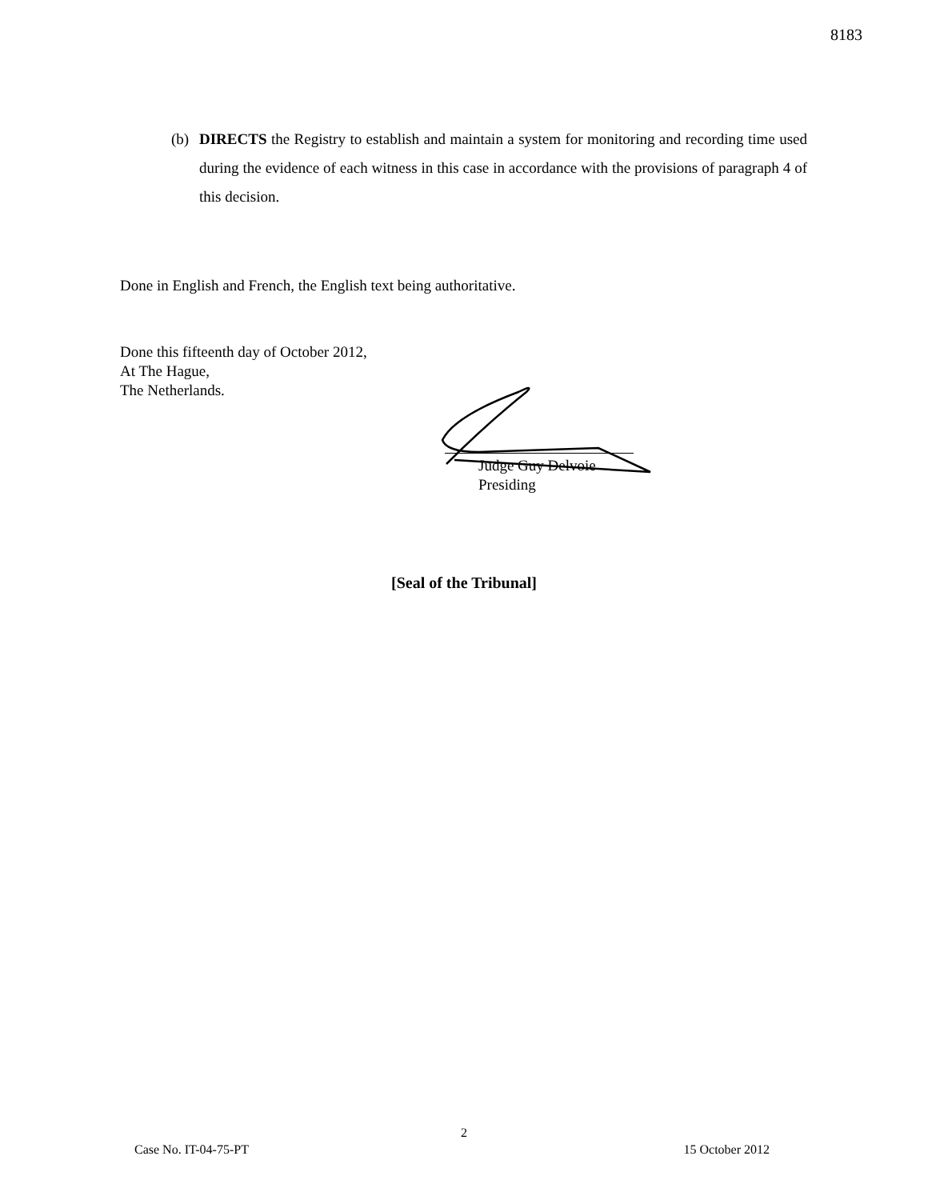8183
(b) DIRECTS the Registry to establish and maintain a system for monitoring and recording time used during the evidence of each witness in this case in accordance with the provisions of paragraph 4 of this decision.
Done in English and French, the English text being authoritative.
Done this fifteenth day of October 2012,
At The Hague,
The Netherlands.
Judge Guy Delvoie
Presiding
[Seal of the Tribunal]
2
Case No. IT-04-75-PT 15 October 2012